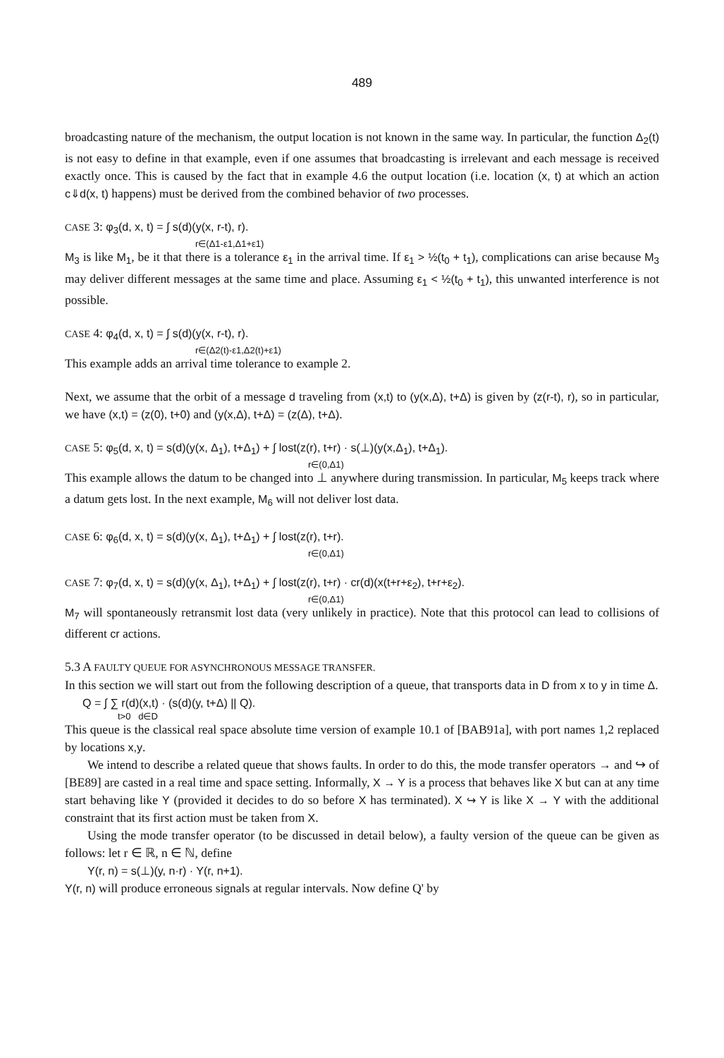489
broadcasting nature of the mechanism, the output location is not known in the same way. In particular, the function Δ<sub>2</sub>(t) is not easy to define in that example, even if one assumes that broadcasting is irrelevant and each message is received exactly once. This is caused by the fact that in example 4.6 the output location (i.e. location (x, t) at which an action c⇓d(x, t) happens) must be derived from the combined behavior of two processes.
CASE 3: φ<sub>3</sub>(d, x, t) = ∫ s(d)(y(x, r-t), r).
r∈(Δ1-ε1,Δ1+ε1)
M<sub>3</sub> is like M<sub>1</sub>, be it that there is a tolerance ε<sub>1</sub> in the arrival time. If ε<sub>1</sub> > ½(t<sub>0</sub> + t<sub>1</sub>), complications can arise because M<sub>3</sub> may deliver different messages at the same time and place. Assuming ε<sub>1</sub> < ½(t<sub>0</sub> + t<sub>1</sub>), this unwanted interference is not possible.
CASE 4: φ<sub>4</sub>(d, x, t) = ∫ s(d)(y(x, r-t), r).
r∈(Δ2(t)-ε1,Δ2(t)+ε1)
This example adds an arrival time tolerance to example 2.
Next, we assume that the orbit of a message d traveling from (x,t) to (y(x,Δ), t+Δ) is given by (z(r-t), r), so in particular, we have (x,t) = (z(0), t+0) and (y(x,Δ), t+Δ) = (z(Δ), t+Δ).
CASE 5: φ<sub>5</sub>(d, x, t) = s(d)(y(x, Δ<sub>1</sub>), t+Δ<sub>1</sub>) + ∫ lost(z(r), t+r) · s(⊥)(y(x,Δ<sub>1</sub>), t+Δ<sub>1</sub>).
r∈(0,Δ1)
This example allows the datum to be changed into ⊥ anywhere during transmission. In particular, M<sub>5</sub> keeps track where a datum gets lost. In the next example, M<sub>6</sub> will not deliver lost data.
CASE 6: φ<sub>6</sub>(d, x, t) = s(d)(y(x, Δ<sub>1</sub>), t+Δ<sub>1</sub>) + ∫ lost(z(r), t+r).
r∈(0,Δ1)
CASE 7: φ<sub>7</sub>(d, x, t) = s(d)(y(x, Δ<sub>1</sub>), t+Δ<sub>1</sub>) + ∫ lost(z(r), t+r) · cr(d)(x(t+r+ε<sub>2</sub>), t+r+ε<sub>2</sub>).
r∈(0,Δ1)
M<sub>7</sub> will spontaneously retransmit lost data (very unlikely in practice). Note that this protocol can lead to collisions of different cr actions.
5.3 A FAULTY QUEUE FOR ASYNCHRONOUS MESSAGE TRANSFER.
In this section we will start out from the following description of a queue, that transports data in D from x to y in time Δ.
Q = ∫ ∑ r(d)(x,t) · (s(d)(y, t+Δ) || Q).
t>0 d∈D
This queue is the classical real space absolute time version of example 10.1 of [BAB91a], with port names 1,2 replaced by locations x,y.
We intend to describe a related queue that shows faults. In order to do this, the mode transfer operators → and ↪ of [BE89] are casted in a real time and space setting. Informally, X → Y is a process that behaves like X but can at any time start behaving like Y (provided it decides to do so before X has terminated). X ↪ Y is like X → Y with the additional constraint that its first action must be taken from X.
Using the mode transfer operator (to be discussed in detail below), a faulty version of the queue can be given as follows: let r ∈ ℝ, n ∈ ℕ, define
Y(r, n) = s(⊥)(y, n·r) · Y(r, n+1).
Y(r, n) will produce erroneous signals at regular intervals. Now define Q' by